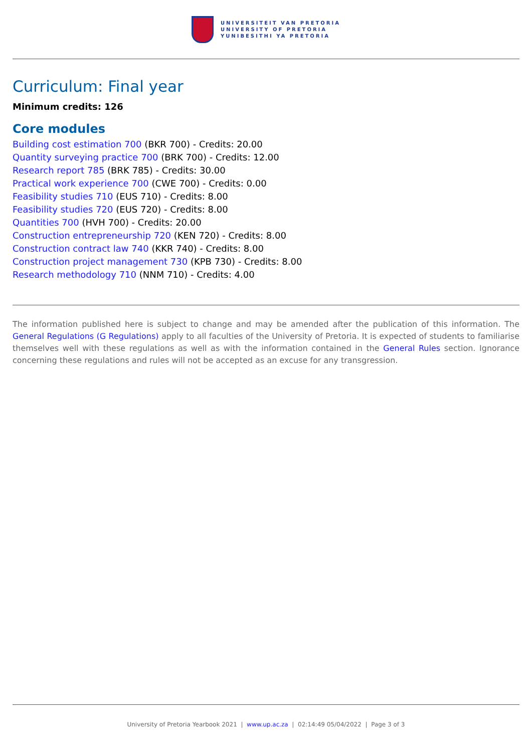UNIVERSITEIT VAN PRETORIA
UNIVERSITY OF PRETORIA
YUNIBESITHI YA PRETORIA
Curriculum: Final year
Minimum credits: 126
Core modules
Building cost estimation 700 (BKR 700) - Credits: 20.00
Quantity surveying practice 700 (BRK 700) - Credits: 12.00
Research report 785 (BRK 785) - Credits: 30.00
Practical work experience 700 (CWE 700) - Credits: 0.00
Feasibility studies 710 (EUS 710) - Credits: 8.00
Feasibility studies 720 (EUS 720) - Credits: 8.00
Quantities 700 (HVH 700) - Credits: 20.00
Construction entrepreneurship 720 (KEN 720) - Credits: 8.00
Construction contract law 740 (KKR 740) - Credits: 8.00
Construction project management 730 (KPB 730) - Credits: 8.00
Research methodology 710 (NNM 710) - Credits: 4.00
The information published here is subject to change and may be amended after the publication of this information. The General Regulations (G Regulations) apply to all faculties of the University of Pretoria. It is expected of students to familiarise themselves well with these regulations as well as with the information contained in the General Rules section. Ignorance concerning these regulations and rules will not be accepted as an excuse for any transgression.
University of Pretoria Yearbook 2021 | www.up.ac.za | 02:14:49 05/04/2022 | Page 3 of 3